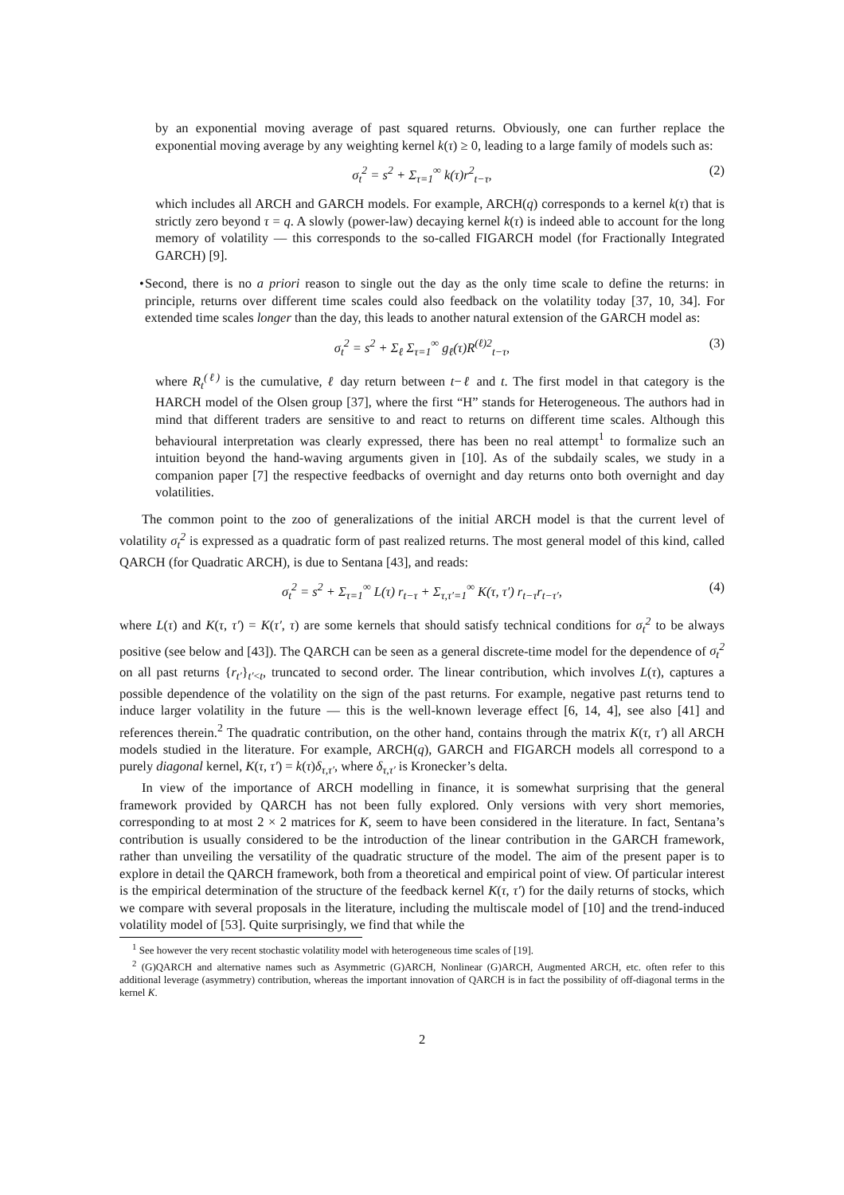by an exponential moving average of past squared returns. Obviously, one can further replace the exponential moving average by any weighting kernel k(τ) ≥ 0, leading to a large family of models such as:
σ<sub>t</sub><sup>2</sup> = s<sup>2</sup> + Σ<sub>τ=1</sub><sup>∞</sup> k(τ)r<sup>2</sup><sub>t−τ</sub>, (2)
which includes all ARCH and GARCH models. For example, ARCH(q) corresponds to a kernel k(τ) that is strictly zero beyond τ = q. A slowly (power-law) decaying kernel k(τ) is indeed able to account for the long memory of volatility — this corresponds to the so-called FIGARCH model (for Fractionally Integrated GARCH) [9].
• Second, there is no a priori reason to single out the day as the only time scale to define the returns: in principle, returns over different time scales could also feedback on the volatility today [37, 10, 34]. For extended time scales longer than the day, this leads to another natural extension of the GARCH model as:
σ<sub>t</sub><sup>2</sup> = s<sup>2</sup> + Σ<sub>ℓ</sub> Σ<sub>τ=1</sub><sup>∞</sup> g<sub>ℓ</sub>(τ)R<sup>(ℓ)2</sup><sub>t−τ</sub>, (3)
where R<sub>t</sub><sup>(ℓ)</sup> is the cumulative, ℓ day return between t−ℓ and t. The first model in that category is the HARCH model of the Olsen group [37], where the first “H” stands for Heterogeneous. The authors had in mind that different traders are sensitive to and react to returns on different time scales. Although this behavioural interpretation was clearly expressed, there has been no real attempt<sup>1</sup> to formalize such an intuition beyond the hand-waving arguments given in [10]. As of the subdaily scales, we study in a companion paper [7] the respective feedbacks of overnight and day returns onto both overnight and day volatilities.
The common point to the zoo of generalizations of the initial ARCH model is that the current level of volatility σ<sub>t</sub><sup>2</sup> is expressed as a quadratic form of past realized returns. The most general model of this kind, called QARCH (for Quadratic ARCH), is due to Sentana [43], and reads:
σ<sub>t</sub><sup>2</sup> = s<sup>2</sup> + Σ<sub>τ=1</sub><sup>∞</sup> L(τ) r<sub>t−τ</sub> + Σ<sub>τ,τ′=1</sub><sup>∞</sup> K(τ, τ′) r<sub>t−τ</sub>r<sub>t−τ′</sub>, (4)
where L(τ) and K(τ, τ′) = K(τ′, τ) are some kernels that should satisfy technical conditions for σ<sub>t</sub><sup>2</sup> to be always positive (see below and [43]). The QARCH can be seen as a general discrete-time model for the dependence of σ<sub>t</sub><sup>2</sup> on all past returns {r<sub>t′</sub>}<sub>t′<t</sub>, truncated to second order. The linear contribution, which involves L(τ), captures a possible dependence of the volatility on the sign of the past returns. For example, negative past returns tend to induce larger volatility in the future — this is the well-known leverage effect [6, 14, 4], see also [41] and references therein.<sup>2</sup> The quadratic contribution, on the other hand, contains through the matrix K(τ, τ′) all ARCH models studied in the literature. For example, ARCH(q), GARCH and FIGARCH models all correspond to a purely diagonal kernel, K(τ, τ′) = k(τ)δ<sub>τ,τ′</sub>, where δ<sub>τ,τ′</sub> is Kronecker’s delta.
In view of the importance of ARCH modelling in finance, it is somewhat surprising that the general framework provided by QARCH has not been fully explored. Only versions with very short memories, corresponding to at most 2 × 2 matrices for K, seem to have been considered in the literature. In fact, Sentana’s contribution is usually considered to be the introduction of the linear contribution in the GARCH framework, rather than unveiling the versatility of the quadratic structure of the model. The aim of the present paper is to explore in detail the QARCH framework, both from a theoretical and empirical point of view. Of particular interest is the empirical determination of the structure of the feedback kernel K(τ, τ′) for the daily returns of stocks, which we compare with several proposals in the literature, including the multiscale model of [10] and the trend-induced volatility model of [53]. Quite surprisingly, we find that while the
<sup>1</sup> See however the very recent stochastic volatility model with heterogeneous time scales of [19].
<sup>2</sup> (G)QARCH and alternative names such as Asymmetric (G)ARCH, Nonlinear (G)ARCH, Augmented ARCH, etc. often refer to this additional leverage (asymmetry) contribution, whereas the important innovation of QARCH is in fact the possibility of off-diagonal terms in the kernel K.
2